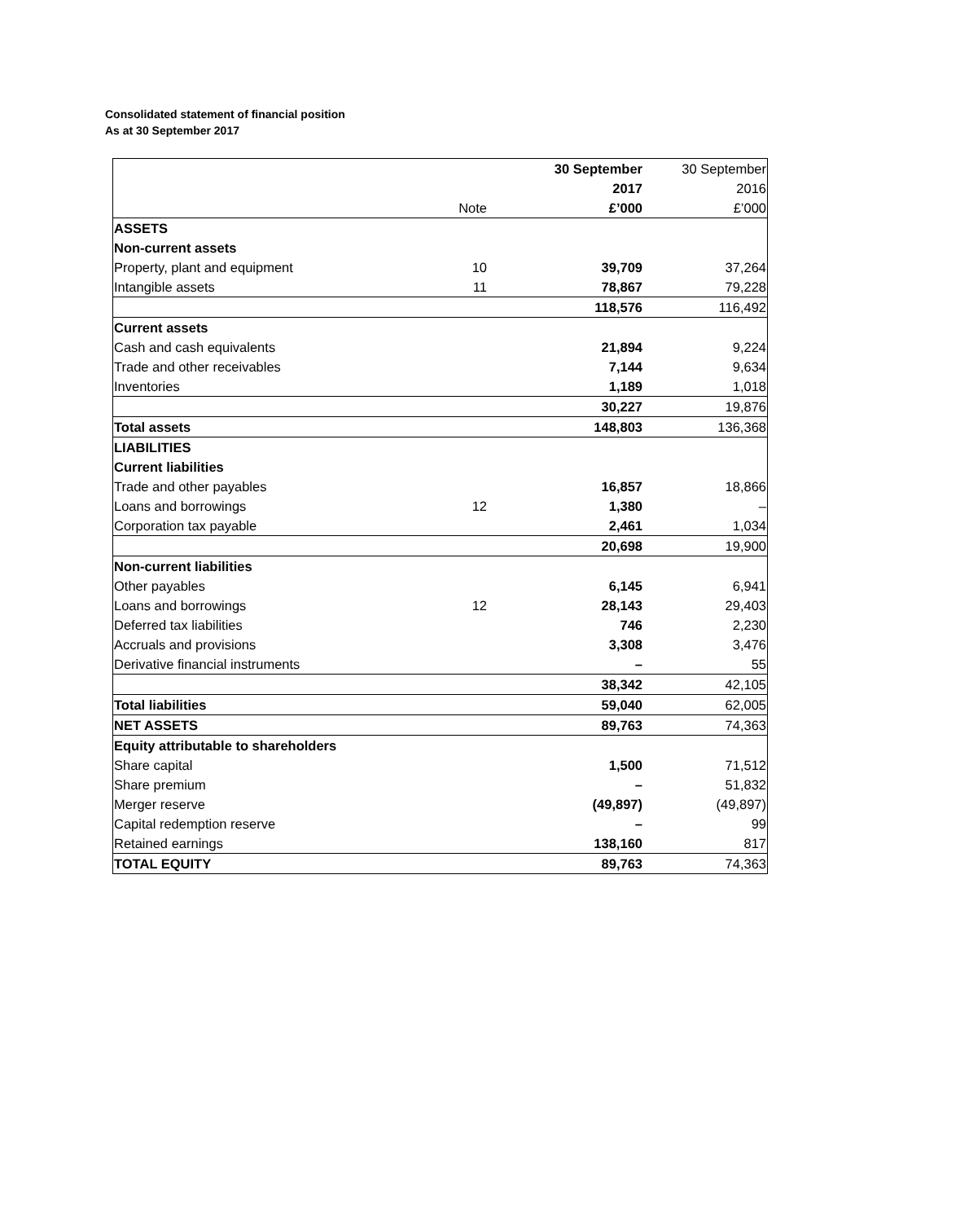Consolidated statement of financial position
As at 30 September 2017
| | | 30 September | 30 September |
| | | 2017 | 2016 |
| | Note | £’000 | £’000 |
| ASSETS | | | |
| Non-current assets | | | |
| Property, plant and equipment | 10 | 39,709 | 37,264 |
| Intangible assets | 11 | 78,867 | 79,228 |
| | | 118,576 | 116,492 |
| Current assets | | | |
| Cash and cash equivalents | | 21,894 | 9,224 |
| Trade and other receivables | | 7,144 | 9,634 |
| Inventories | | 1,189 | 1,018 |
| | | 30,227 | 19,876 |
| Total assets | | 148,803 | 136,368 |
| LIABILITIES | | | |
| Current liabilities | | | |
| Trade and other payables | | 16,857 | 18,866 |
| Loans and borrowings | 12 | 1,380 | – |
| Corporation tax payable | | 2,461 | 1,034 |
| | | 20,698 | 19,900 |
| Non-current liabilities | | | |
| Other payables | | 6,145 | 6,941 |
| Loans and borrowings | 12 | 28,143 | 29,403 |
| Deferred tax liabilities | | 746 | 2,230 |
| Accruals and provisions | | 3,308 | 3,476 |
| Derivative financial instruments | | – | 55 |
| | | 38,342 | 42,105 |
| Total liabilities | | 59,040 | 62,005 |
| NET ASSETS | | 89,763 | 74,363 |
| Equity attributable to shareholders | | | |
| Share capital | | 1,500 | 71,512 |
| Share premium | | – | 51,832 |
| Merger reserve | | (49,897) | (49,897) |
| Capital redemption reserve | | – | 99 |
| Retained earnings | | 138,160 | 817 |
| TOTAL EQUITY | | 89,763 | 74,363 |